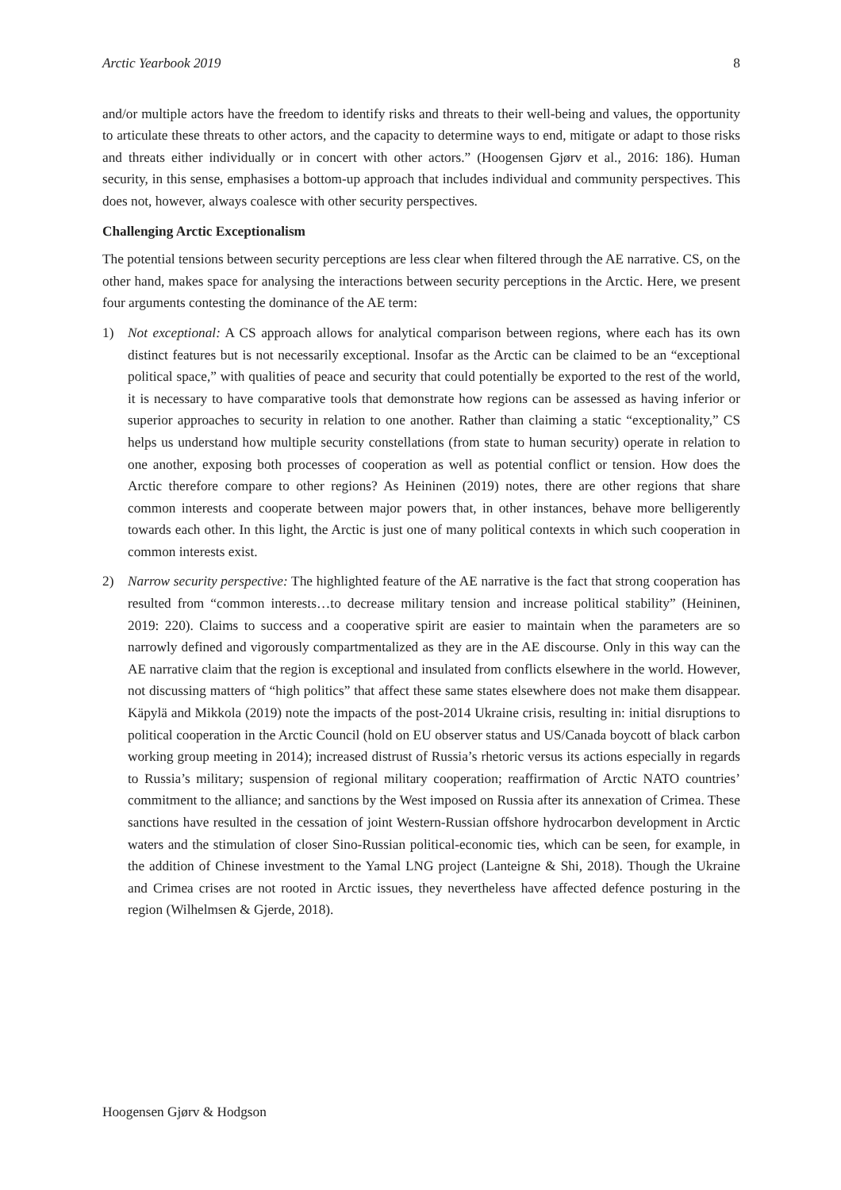Arctic Yearbook 2019 8
and/or multiple actors have the freedom to identify risks and threats to their well-being and values, the opportunity to articulate these threats to other actors, and the capacity to determine ways to end, mitigate or adapt to those risks and threats either individually or in concert with other actors.” (Hoogensen Gjørv et al., 2016: 186). Human security, in this sense, emphasises a bottom-up approach that includes individual and community perspectives. This does not, however, always coalesce with other security perspectives.
Challenging Arctic Exceptionalism
The potential tensions between security perceptions are less clear when filtered through the AE narrative. CS, on the other hand, makes space for analysing the interactions between security perceptions in the Arctic. Here, we present four arguments contesting the dominance of the AE term:
1) Not exceptional: A CS approach allows for analytical comparison between regions, where each has its own distinct features but is not necessarily exceptional. Insofar as the Arctic can be claimed to be an “exceptional political space,” with qualities of peace and security that could potentially be exported to the rest of the world, it is necessary to have comparative tools that demonstrate how regions can be assessed as having inferior or superior approaches to security in relation to one another. Rather than claiming a static “exceptionality,” CS helps us understand how multiple security constellations (from state to human security) operate in relation to one another, exposing both processes of cooperation as well as potential conflict or tension. How does the Arctic therefore compare to other regions? As Heininen (2019) notes, there are other regions that share common interests and cooperate between major powers that, in other instances, behave more belligerently towards each other. In this light, the Arctic is just one of many political contexts in which such cooperation in common interests exist.
2) Narrow security perspective: The highlighted feature of the AE narrative is the fact that strong cooperation has resulted from “common interests…to decrease military tension and increase political stability” (Heininen, 2019: 220). Claims to success and a cooperative spirit are easier to maintain when the parameters are so narrowly defined and vigorously compartmentalized as they are in the AE discourse. Only in this way can the AE narrative claim that the region is exceptional and insulated from conflicts elsewhere in the world. However, not discussing matters of “high politics” that affect these same states elsewhere does not make them disappear. Käpylä and Mikkola (2019) note the impacts of the post-2014 Ukraine crisis, resulting in: initial disruptions to political cooperation in the Arctic Council (hold on EU observer status and US/Canada boycott of black carbon working group meeting in 2014); increased distrust of Russia’s rhetoric versus its actions especially in regards to Russia’s military; suspension of regional military cooperation; reaffirmation of Arctic NATO countries’ commitment to the alliance; and sanctions by the West imposed on Russia after its annexation of Crimea. These sanctions have resulted in the cessation of joint Western-Russian offshore hydrocarbon development in Arctic waters and the stimulation of closer Sino-Russian political-economic ties, which can be seen, for example, in the addition of Chinese investment to the Yamal LNG project (Lanteigne & Shi, 2018). Though the Ukraine and Crimea crises are not rooted in Arctic issues, they nevertheless have affected defence posturing in the region (Wilhelmsen & Gjerde, 2018).
Hoogensen Gjørv & Hodgson